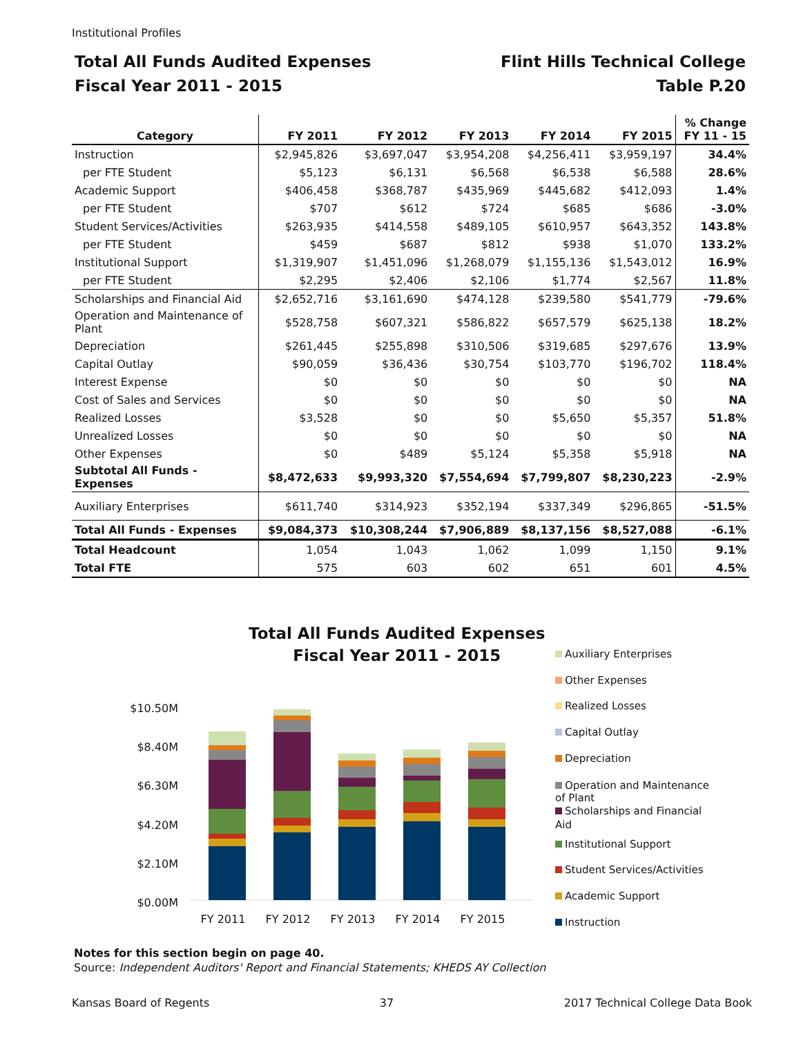Institutional Profiles
Total All Funds Audited Expenses
Fiscal Year 2011 - 2015
Flint Hills Technical College
Table P.20
| Category | FY 2011 | FY 2012 | FY 2013 | FY 2014 | FY 2015 | % Change FY 11 - 15 |
| --- | --- | --- | --- | --- | --- | --- |
| Instruction | $2,945,826 | $3,697,047 | $3,954,208 | $4,256,411 | $3,959,197 | 34.4% |
| per FTE Student | $5,123 | $6,131 | $6,568 | $6,538 | $6,588 | 28.6% |
| Academic Support | $406,458 | $368,787 | $435,969 | $445,682 | $412,093 | 1.4% |
| per FTE Student | $707 | $612 | $724 | $685 | $686 | -3.0% |
| Student Services/Activities | $263,935 | $414,558 | $489,105 | $610,957 | $643,352 | 143.8% |
| per FTE Student | $459 | $687 | $812 | $938 | $1,070 | 133.2% |
| Institutional Support | $1,319,907 | $1,451,096 | $1,268,079 | $1,155,136 | $1,543,012 | 16.9% |
| per FTE Student | $2,295 | $2,406 | $2,106 | $1,774 | $2,567 | 11.8% |
| Scholarships and Financial Aid | $2,652,716 | $3,161,690 | $474,128 | $239,580 | $541,779 | -79.6% |
| Operation and Maintenance of Plant | $528,758 | $607,321 | $586,822 | $657,579 | $625,138 | 18.2% |
| Depreciation | $261,445 | $255,898 | $310,506 | $319,685 | $297,676 | 13.9% |
| Capital Outlay | $90,059 | $36,436 | $30,754 | $103,770 | $196,702 | 118.4% |
| Interest Expense | $0 | $0 | $0 | $0 | $0 | NA |
| Cost of Sales and Services | $0 | $0 | $0 | $0 | $0 | NA |
| Realized Losses | $3,528 | $0 | $0 | $5,650 | $5,357 | 51.8% |
| Unrealized Losses | $0 | $0 | $0 | $0 | $0 | NA |
| Other Expenses | $0 | $489 | $5,124 | $5,358 | $5,918 | NA |
| Subtotal All Funds - Expenses | $8,472,633 | $9,993,320 | $7,554,694 | $7,799,807 | $8,230,223 | -2.9% |
| Auxiliary Enterprises | $611,740 | $314,923 | $352,194 | $337,349 | $296,865 | -51.5% |
| Total All Funds - Expenses | $9,084,373 | $10,308,244 | $7,906,889 | $8,137,156 | $8,527,088 | -6.1% |
| Total Headcount | 1,054 | 1,043 | 1,062 | 1,099 | 1,150 | 9.1% |
| Total FTE | 575 | 603 | 602 | 651 | 601 | 4.5% |
Total All Funds Audited Expenses
Fiscal Year 2011 - 2015
$10.50M
$8.40M
$6.30M
$4.20M
$2.10M
$0.00M
FY 2011
FY 2012
FY 2013
FY 2014
FY 2015
Auxiliary Enterprises
Other Expenses
Realized Losses
Capital Outlay
Depreciation
Operation and Maintenance of Plant
Scholarships and Financial Aid
Institutional Support
Student Services/Activities
Academic Support
Instruction
Notes for this section begin on page 40.
Source: Independent Auditors' Report and Financial Statements; KHEDS AY Collection
Kansas Board of Regents 37 2017 Technical College Data Book